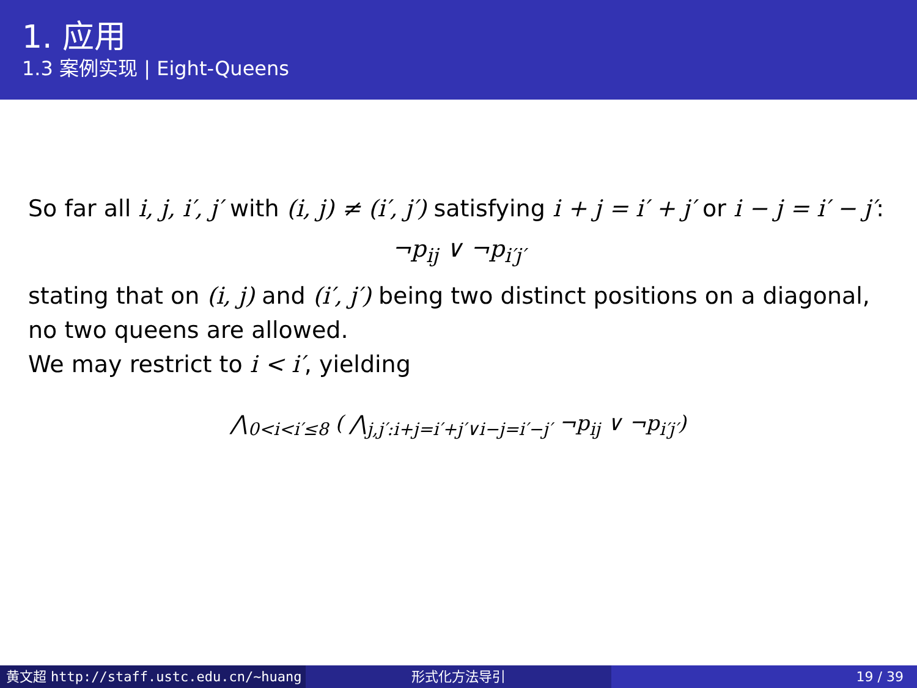1. 应用
1.3 案例实现 | Eight-Queens
So far all i, j, i′, j′ with (i, j) ≠ (i′, j′) satisfying i + j = i′ + j′ or i − j = i′ − j′:
¬p<sub>ij</sub> ∨ ¬p<sub>i′j′</sub>
stating that on (i, j) and (i′, j′) being two distinct positions on a diagonal, no two queens are allowed.
We may restrict to i < i′, yielding
⋀<sub>0<i<i′≤8</sub> ( ⋀<sub>j,j′:i+j=i′+j′∨i−j=i′−j′</sub> ¬p<sub>ij</sub> ∨ ¬p<sub>i′j′</sub>)
黄文超 http://staff.ustc.edu.cn/~huang 形式化方法导引 19 / 39